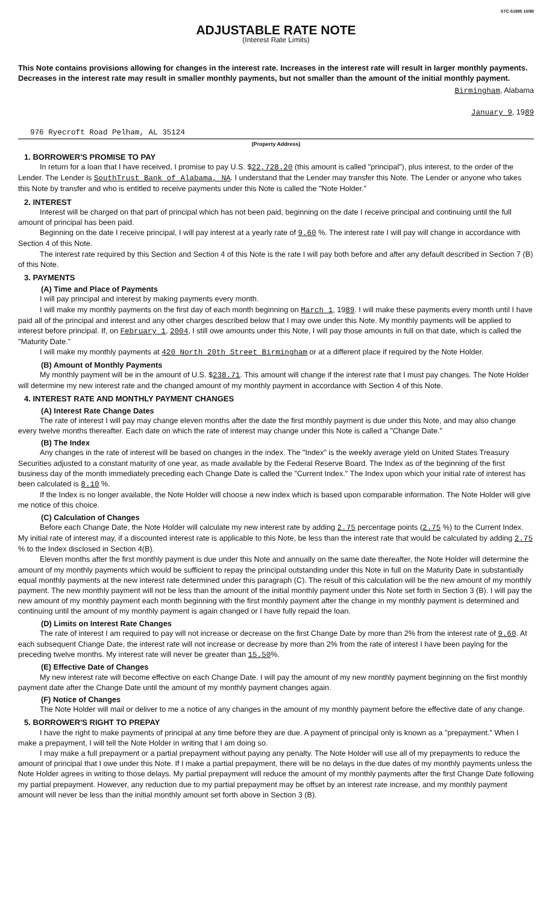STC-51995 10/88
ADJUSTABLE RATE NOTE
(Interest Rate Limits)
This Note contains provisions allowing for changes in the interest rate. Increases in the interest rate will result in larger monthly payments. Decreases in the interest rate may result in smaller monthly payments, but not smaller than the amount of the initial monthly payment.
Birmingham, Alabama
January 9, 1989
976 Ryecroft Road Pelham, AL 35124
(Property Address)
1. BORROWER'S PROMISE TO PAY
In return for a loan that I have received, I promise to pay U.S. $22,728.20 (this amount is called "principal"), plus interest, to the order of the Lender. The Lender is SouthTrust Bank of Alabama, NA. I understand that the Lender may transfer this Note. The Lender or anyone who takes this Note by transfer and who is entitled to receive payments under this Note is called the "Note Holder."
2. INTEREST
Interest will be charged on that part of principal which has not been paid, beginning on the date I receive principal and continuing until the full amount of principal has been paid.
Beginning on the date I receive principal, I will pay interest at a yearly rate of 9.60 %. The interest rate I will pay will change in accordance with Section 4 of this Note.
The interest rate required by this Section and Section 4 of this Note is the rate I will pay both before and after any default described in Section 7 (B) of this Note.
3. PAYMENTS
(A) Time and Place of Payments
I will pay principal and interest by making payments every month.
I will make my monthly payments on the first day of each month beginning on March 1, 1989. I will make these payments every month until I have paid all of the principal and interest and any other charges described below that I may owe under this Note. My monthly payments will be applied to interest before principal. If, on February 1, 2004, I still owe amounts under this Note, I will pay those amounts in full on that date, which is called the "Maturity Date."
I will make my monthly payments at 420 North 20th Street Birmingham or at a different place if required by the Note Holder.
(B) Amount of Monthly Payments
My monthly payment will be in the amount of U.S. $238.71. This amount will change if the interest rate that I must pay changes. The Note Holder will determine my new interest rate and the changed amount of my monthly payment in accordance with Section 4 of this Note.
4. INTEREST RATE AND MONTHLY PAYMENT CHANGES
(A) Interest Rate Change Dates
The rate of interest I will pay may change eleven months after the date the first monthly payment is due under this Note, and may also change every twelve months thereafter. Each date on which the rate of interest may change under this Note is called a "Change Date."
(B) The Index
Any changes in the rate of interest will be based on changes in the index. The "Index" is the weekly average yield on United States Treasury Securities adjusted to a constant maturity of one year, as made available by the Federal Reserve Board. The Index as of the beginning of the first business day of the month immediately preceding each Change Date is called the "Current Index." The Index upon which your initial rate of interest has been calculated is 8.10 %.
If the Index is no longer available, the Note Holder will choose a new index which is based upon comparable information. The Note Holder will give me notice of this choice.
(C) Calculation of Changes
Before each Change Date, the Note Holder will calculate my new interest rate by adding 2.75 percentage points (2.75 %) to the Current Index. My initial rate of interest may, if a discounted interest rate is applicable to this Note, be less than the interest rate that would be calculated by adding 2.75 % to the Index disclosed in Section 4(B).
Eleven months after the first monthly payment is due under this Note and annually on the same date thereafter, the Note Holder will determine the amount of my monthly payments which would be sufficient to repay the principal outstanding under this Note in full on the Maturity Date in substantially equal monthly payments at the new interest rate determined under this paragraph (C). The result of this calculation will be the new amount of my monthly payment. The new monthly payment will not be less than the amount of the initial monthly payment under this Note set forth in Section 3 (B). I will pay the new amount of my monthly payment each month beginning with the first monthly payment after the change in my monthly payment is determined and continuing until the amount of my monthly payment is again changed or I have fully repaid the loan.
(D) Limits on Interest Rate Changes
The rate of interest I am required to pay will not increase or decrease on the first Change Date by more than 2% from the interest rate of 9.60. At each subsequent Change Date, the interest rate will not increase or decrease by more than 2% from the rate of interest I have been paying for the preceding twelve months. My interest rate will never be greater than 15.50%.
(E) Effective Date of Changes
My new interest rate will become effective on each Change Date. I will pay the amount of my new monthly payment beginning on the first monthly payment date after the Change Date until the amount of my monthly payment changes again.
(F) Notice of Changes
The Note Holder will mail or deliver to me a notice of any changes in the amount of my monthly payment before the effective date of any change.
5. BORROWER'S RIGHT TO PREPAY
I have the right to make payments of principal at any time before they are due. A payment of principal only is known as a "prepayment." When I make a prepayment, I will tell the Note Holder in writing that I am doing so.
I may make a full prepayment or a partial prepayment without paying any penalty. The Note Holder will use all of my prepayments to reduce the amount of principal that I owe under this Note. If I make a partial prepayment, there will be no delays in the due dates of my monthly payments unless the Note Holder agrees in writing to those delays. My partial prepayment will reduce the amount of my monthly payments after the first Change Date following my partial prepayment. However, any reduction due to my partial prepayment may be offset by an interest rate increase, and my monthly payment amount will never be less than the initial monthly amount set forth above in Section 3 (B).